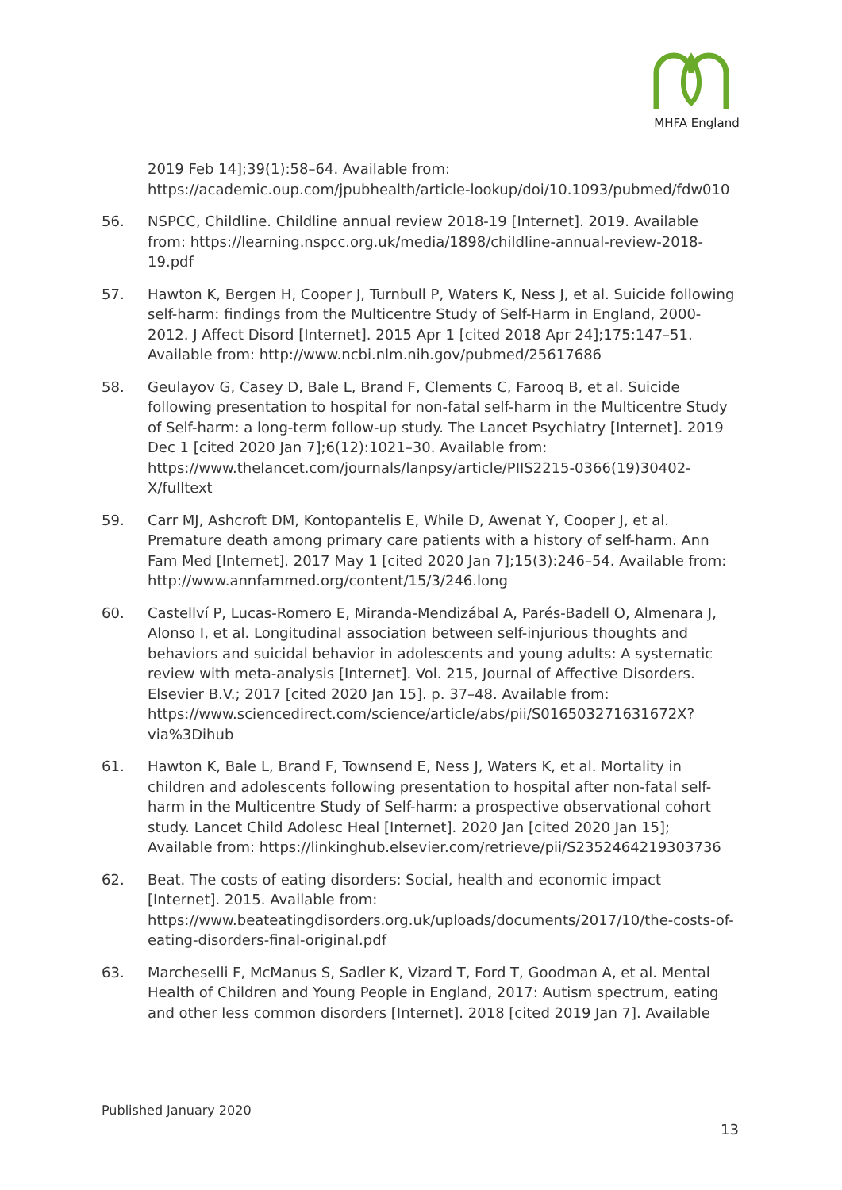MHFA England
2019 Feb 14];39(1):58–64. Available from: https://academic.oup.com/jpubhealth/article-lookup/doi/10.1093/pubmed/fdw010
56. NSPCC, Childline. Childline annual review 2018-19 [Internet]. 2019. Available from: https://learning.nspcc.org.uk/media/1898/childline-annual-review-2018-19.pdf
57. Hawton K, Bergen H, Cooper J, Turnbull P, Waters K, Ness J, et al. Suicide following self-harm: findings from the Multicentre Study of Self-Harm in England, 2000-2012. J Affect Disord [Internet]. 2015 Apr 1 [cited 2018 Apr 24];175:147–51. Available from: http://www.ncbi.nlm.nih.gov/pubmed/25617686
58. Geulayov G, Casey D, Bale L, Brand F, Clements C, Farooq B, et al. Suicide following presentation to hospital for non-fatal self-harm in the Multicentre Study of Self-harm: a long-term follow-up study. The Lancet Psychiatry [Internet]. 2019 Dec 1 [cited 2020 Jan 7];6(12):1021–30. Available from: https://www.thelancet.com/journals/lanpsy/article/PIIS2215-0366(19)30402-X/fulltext
59. Carr MJ, Ashcroft DM, Kontopantelis E, While D, Awenat Y, Cooper J, et al. Premature death among primary care patients with a history of self-harm. Ann Fam Med [Internet]. 2017 May 1 [cited 2020 Jan 7];15(3):246–54. Available from: http://www.annfammed.org/content/15/3/246.long
60. Castellví P, Lucas-Romero E, Miranda-Mendizábal A, Parés-Badell O, Almenara J, Alonso I, et al. Longitudinal association between self-injurious thoughts and behaviors and suicidal behavior in adolescents and young adults: A systematic review with meta-analysis [Internet]. Vol. 215, Journal of Affective Disorders. Elsevier B.V.; 2017 [cited 2020 Jan 15]. p. 37–48. Available from: https://www.sciencedirect.com/science/article/abs/pii/S016503271631672X?via%3Dihub
61. Hawton K, Bale L, Brand F, Townsend E, Ness J, Waters K, et al. Mortality in children and adolescents following presentation to hospital after non-fatal self-harm in the Multicentre Study of Self-harm: a prospective observational cohort study. Lancet Child Adolesc Heal [Internet]. 2020 Jan [cited 2020 Jan 15]; Available from: https://linkinghub.elsevier.com/retrieve/pii/S2352464219303736
62. Beat. The costs of eating disorders: Social, health and economic impact [Internet]. 2015. Available from: https://www.beateatingdisorders.org.uk/uploads/documents/2017/10/the-costs-of-eating-disorders-final-original.pdf
63. Marcheselli F, McManus S, Sadler K, Vizard T, Ford T, Goodman A, et al. Mental Health of Children and Young People in England, 2017: Autism spectrum, eating and other less common disorders [Internet]. 2018 [cited 2019 Jan 7]. Available
Published January 2020
13